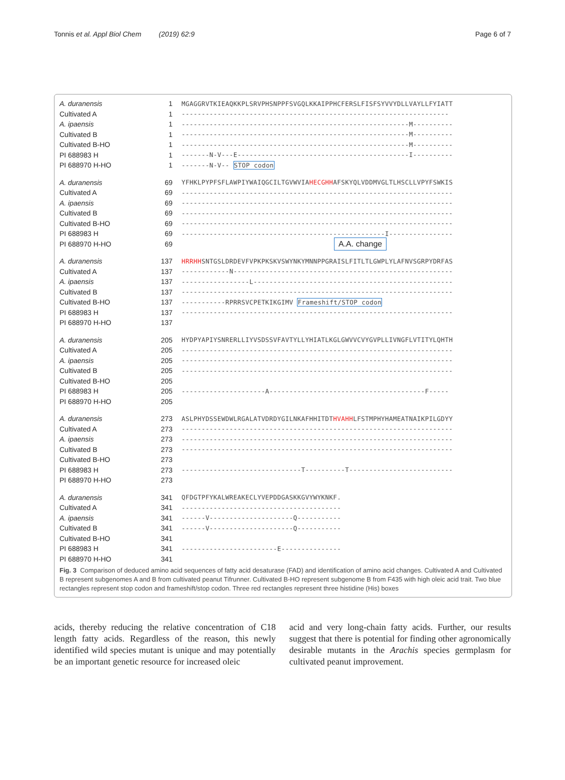Tonnis et al. Appl Biol Chem (2019) 62:9 Page 6 of 7
A. duranensis 1 MGAGGRVTKIEAQKKPLSRVPHSNPPFSVGQLKKAIPPHCFERSLFISFSYVVYDLLVAYLLFYIATT
Cultivated A 1 -------------------------------------------------------------------
A. ipaensis 1 ---------------------------------------------------------M----------
Cultivated B 1 ---------------------------------------------------------M----------
Cultivated B-HO 1 ---------------------------------------------------------M----------
PI 688983 H 1 -------N-V---E-------------------------------------------I----------
PI 688970 H-HO 1 -------N-V-- STOP codon
A. duranensis 69 YFHKLPYPFSFLAWPIYWAIQGCILTGVWVIAHECGHHAFSKYQLVDDMVGLTLHSCLLVPYFSWKIS
Cultivated A 69 --------------------------------------------------------------------
A. ipaensis 69 --------------------------------------------------------------------
Cultivated B 69 --------------------------------------------------------------------
Cultivated B-HO 69 --------------------------------------------------------------------
PI 688983 H 69 ---------------------------------------------------I----------------
PI 688970 H-HO 69 A.A. change
A. duranensis 137 HRRHHSNTGSLDRDEVFVPKPKSKVSWYNKYMNNPPGRAISLFITLTLGWPLYLAFNVSGRPYDRFAS
Cultivated A 137 ------------N-------------------------------------------------------
A. ipaensis 137 -----------------L--------------------------------------------------
Cultivated B 137 --------------------------------------------------------------------
Cultivated B-HO 137 -----------RPRRSVCPETKIKGIMV Frameshift/STOP codon
PI 688983 H 137 --------------------------------------------------------------------
PI 688970 H-HO 137
A. duranensis 205 HYDPYAPIYSNRERLLIYVSDSSVFAVTYLLYHIATLKGLGWVVCVYGVPLLIVNGFLVTITYLQHTH
Cultivated A 205 --------------------------------------------------------------------
A. ipaensis 205 --------------------------------------------------------------------
Cultivated B 205 --------------------------------------------------------------------
Cultivated B-HO 205
PI 688983 H 205 ---------------------A---------------------------------------F-----
PI 688970 H-HO 205
A. duranensis 273 ASLPHYDSSEWDWLRGALATVDRDYGILNKAFHHITDTHVAHHLFSTMPHYHAMEATNAIKPILGDYY
Cultivated A 273 --------------------------------------------------------------------
A. ipaensis 273 --------------------------------------------------------------------
Cultivated B 273 --------------------------------------------------------------------
Cultivated B-HO 273
PI 688983 H 273 ------------------------------T----------T--------------------------
PI 688970 H-HO 273
A. duranensis 341 QFDGTPFYKALWREAKECLYVEPDDGASKKGVYWYKNKF.
Cultivated A 341 ----------------------------------------
A. ipaensis 341 ------V---------------------Q-----------
Cultivated B 341 ------V---------------------Q-----------
Cultivated B-HO 341
PI 688983 H 341 ------------------------E---------------
PI 688970 H-HO 341
Fig. 3 Comparison of deduced amino acid sequences of fatty acid desaturase (FAD) and identification of amino acid changes. Cultivated A and Cultivated B represent subgenomes A and B from cultivated peanut Tifrunner. Cultivated B-HO represent subgenome B from F435 with high oleic acid trait. Two blue rectangles represent stop codon and frameshift/stop codon. Three red rectangles represent three histidine (His) boxes
acids, thereby reducing the relative concentration of C18 length fatty acids. Regardless of the reason, this newly identified wild species mutant is unique and may potentially be an important genetic resource for increased oleic
acid and very long-chain fatty acids. Further, our results suggest that there is potential for finding other agronomically desirable mutants in the Arachis species germplasm for cultivated peanut improvement.